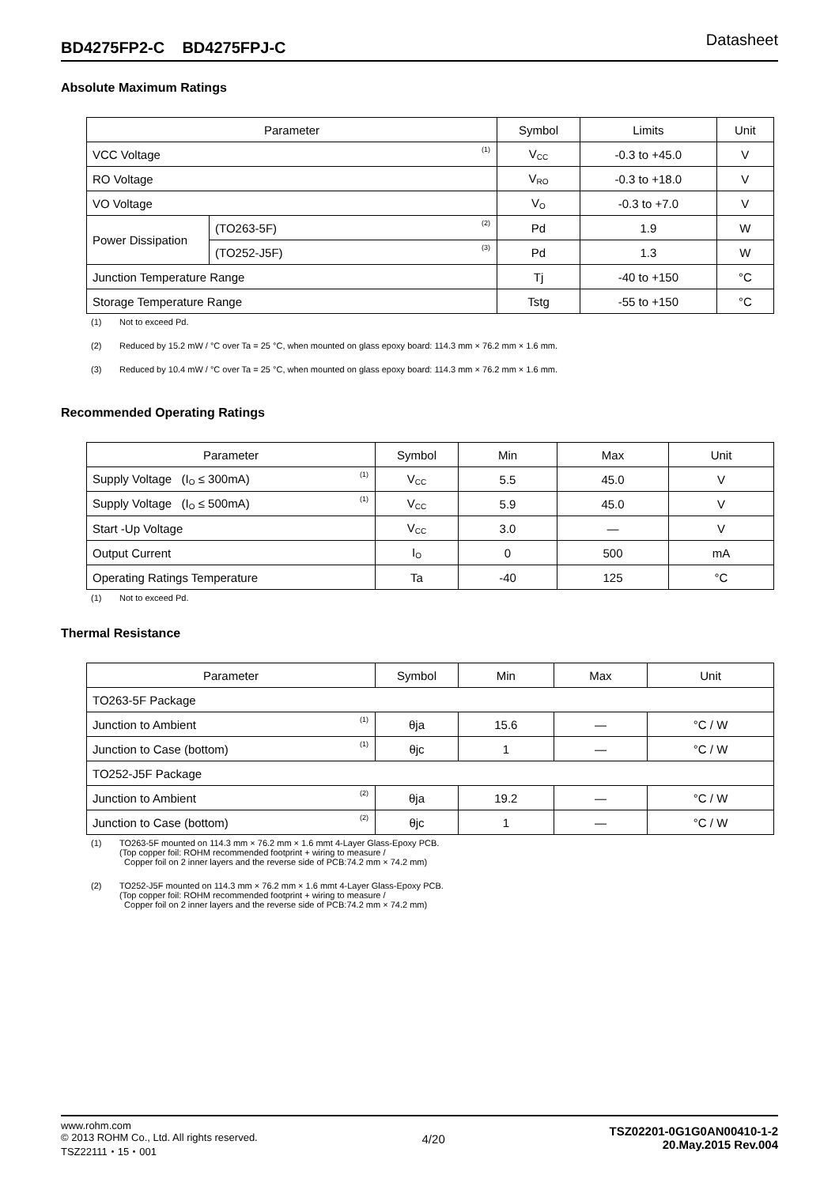BD4275FP2-C BD4275FPJ-C Datasheet
Absolute Maximum Ratings
| Parameter | | Symbol | Limits | Unit |
| --- | --- | --- | --- | --- |
| VCC Voltage <sup>(1)</sup> | | V<sub>CC</sub> | -0.3 to +45.0 | V |
| RO Voltage | | V<sub>RO</sub> | -0.3 to +18.0 | V |
| VO Voltage | | V<sub>O</sub> | -0.3 to +7.0 | V |
| Power Dissipation | (TO263-5F) <sup>(2)</sup> | Pd | 1.9 | W |
| | (TO252-J5F) <sup>(3)</sup> | Pd | 1.3 | W |
| Junction Temperature Range | | Tj | -40 to +150 | °C |
| Storage Temperature Range | | Tstg | -55 to +150 | °C |
(1) Not to exceed Pd.
(2) Reduced by 15.2 mW / °C over Ta = 25 °C, when mounted on glass epoxy board: 114.3 mm × 76.2 mm × 1.6 mm.
(3) Reduced by 10.4 mW / °C over Ta = 25 °C, when mounted on glass epoxy board: 114.3 mm × 76.2 mm × 1.6 mm.
Recommended Operating Ratings
| Parameter | Symbol | Min | Max | Unit |
| --- | --- | --- | --- | --- |
| Supply Voltage (I<sub>O</sub> ≤ 300mA) <sup>(1)</sup> | V<sub>CC</sub> | 5.5 | 45.0 | V |
| Supply Voltage (I<sub>O</sub> ≤ 500mA) <sup>(1)</sup> | V<sub>CC</sub> | 5.9 | 45.0 | V |
| Start -Up Voltage | V<sub>CC</sub> | 3.0 | — | V |
| Output Current | I<sub>O</sub> | 0 | 500 | mA |
| Operating Ratings Temperature | Ta | -40 | 125 | °C |
(1) Not to exceed Pd.
Thermal Resistance
| Parameter | Symbol | Min | Max | Unit |
| --- | --- | --- | --- | --- |
| TO263-5F Package | | | | |
| Junction to Ambient <sup>(1)</sup> | θja | 15.6 | — | °C / W |
| Junction to Case (bottom) <sup>(1)</sup> | θjc | 1 | — | °C / W |
| TO252-J5F Package | | | | |
| Junction to Ambient <sup>(2)</sup> | θja | 19.2 | — | °C / W |
| Junction to Case (bottom) <sup>(2)</sup> | θjc | 1 | — | °C / W |
(1) TO263-5F mounted on 114.3 mm × 76.2 mm × 1.6 mmt 4-Layer Glass-Epoxy PCB.
(Top copper foil: ROHM recommended footprint + wiring to measure /
Copper foil on 2 inner layers and the reverse side of PCB:74.2 mm × 74.2 mm)
(2) TO252-J5F mounted on 114.3 mm × 76.2 mm × 1.6 mmt 4-Layer Glass-Epoxy PCB.
(Top copper foil: ROHM recommended footprint + wiring to measure /
Copper foil on 2 inner layers and the reverse side of PCB:74.2 mm × 74.2 mm)
www.rohm.com
© 2013 ROHM Co., Ltd. All rights reserved.
TSZ22111・15・001
4/20
TSZ02201-0G1G0AN00410-1-2
20.May.2015 Rev.004